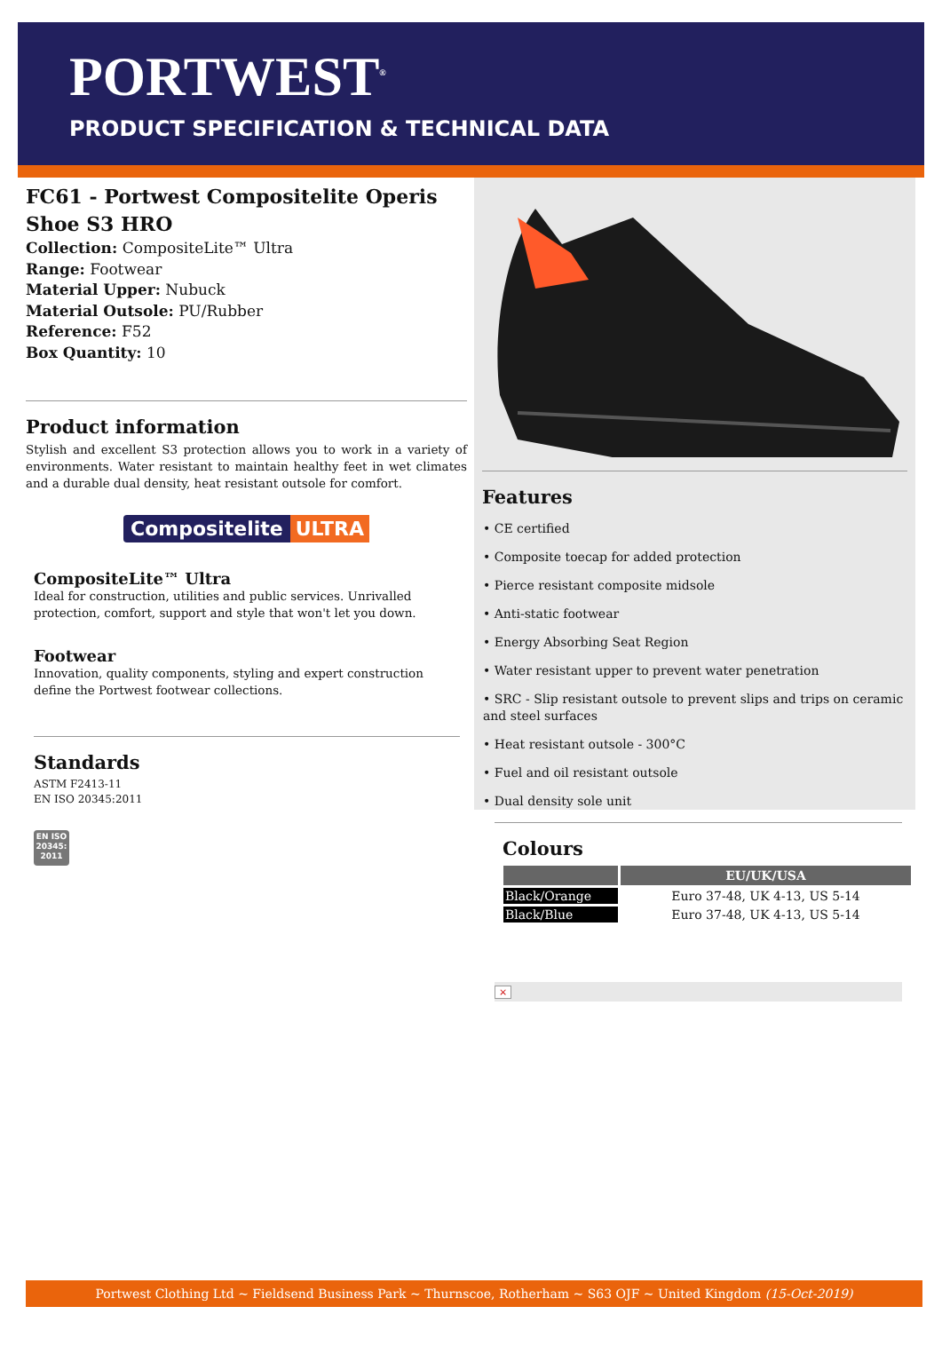PORTWEST<sup>®</sup>
PRODUCT SPECIFICATION & TECHNICAL DATA
FC61 - Portwest Compositelite Operis Shoe S3 HRO
Collection: CompositeLite™ Ultra
Range: Footwear
Material Upper: Nubuck
Material Outsole: PU/Rubber
Reference: F52
Box Quantity: 10
Product information
Stylish and excellent S3 protection allows you to work in a variety of environments. Water resistant to maintain healthy feet in wet climates and a durable dual density, heat resistant outsole for comfort.
Compositelite ULTRA
CompositeLite™ Ultra
Ideal for construction, utilities and public services. Unrivalled protection, comfort, support and style that won't let you down.
Footwear
Innovation, quality components, styling and expert construction define the Portwest footwear collections.
Standards
ASTM F2413-11
EN ISO 20345:2011
EN ISO 20345: 2011
Features
• CE certified
• Composite toecap for added protection
• Pierce resistant composite midsole
• Anti-static footwear
• Energy Absorbing Seat Region
• Water resistant upper to prevent water penetration
• SRC - Slip resistant outsole to prevent slips and trips on ceramic and steel surfaces
• Heat resistant outsole - 300°C
• Fuel and oil resistant outsole
• Dual density sole unit
Colours
| | EU/UK/USA |
| --- | --- |
| Black/Orange | Euro 37-48, UK 4-13, US 5-14 |
| Black/Blue | Euro 37-48, UK 4-13, US 5-14 |
×
Portwest Clothing Ltd ~ Fieldsend Business Park ~ Thurnscoe, Rotherham ~ S63 OJF ~ United Kingdom (15-Oct-2019)